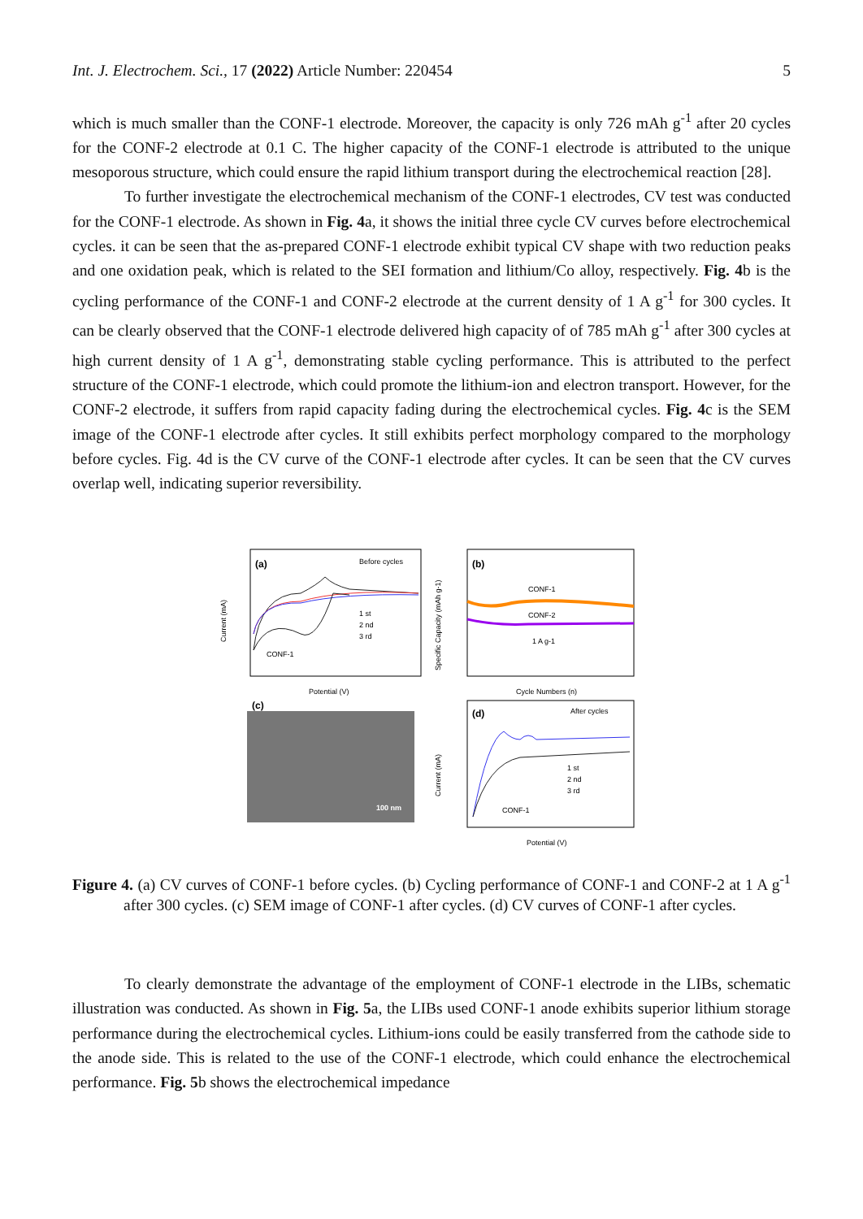Int. J. Electrochem. Sci., 17 (2022) Article Number: 220454 5
which is much smaller than the CONF-1 electrode. Moreover, the capacity is only 726 mAh g<sup>-1</sup> after 20 cycles for the CONF-2 electrode at 0.1 C. The higher capacity of the CONF-1 electrode is attributed to the unique mesoporous structure, which could ensure the rapid lithium transport during the electrochemical reaction [28].
To further investigate the electrochemical mechanism of the CONF-1 electrodes, CV test was conducted for the CONF-1 electrode. As shown in Fig. 4a, it shows the initial three cycle CV curves before electrochemical cycles. it can be seen that the as-prepared CONF-1 electrode exhibit typical CV shape with two reduction peaks and one oxidation peak, which is related to the SEI formation and lithium/Co alloy, respectively. Fig. 4b is the cycling performance of the CONF-1 and CONF-2 electrode at the current density of 1 A g<sup>-1</sup> for 300 cycles. It can be clearly observed that the CONF-1 electrode delivered high capacity of of 785 mAh g<sup>-1</sup> after 300 cycles at high current density of 1 A g<sup>-1</sup>, demonstrating stable cycling performance. This is attributed to the perfect structure of the CONF-1 electrode, which could promote the lithium-ion and electron transport. However, for the CONF-2 electrode, it suffers from rapid capacity fading during the electrochemical cycles. Fig. 4c is the SEM image of the CONF-1 electrode after cycles. It still exhibits perfect morphology compared to the morphology before cycles. Fig. 4d is the CV curve of the CONF-1 electrode after cycles. It can be seen that the CV curves overlap well, indicating superior reversibility.
(a)
Before cycles
1 st
2 nd
3 rd
CONF-1
Potential (V)
Current (mA)
(b)
CONF-1
CONF-2
1 A g-1
Cycle Numbers (n)
Specific Capacity (mAh g-1)
(c)
100 nm
(d)
After cycles
1 st
2 nd
3 rd
CONF-1
Potential (V)
Current (mA)
Figure 4. (a) CV curves of CONF-1 before cycles. (b) Cycling performance of CONF-1 and CONF-2 at 1 A g<sup>-1</sup> after 300 cycles. (c) SEM image of CONF-1 after cycles. (d) CV curves of CONF-1 after cycles.
To clearly demonstrate the advantage of the employment of CONF-1 electrode in the LIBs, schematic illustration was conducted. As shown in Fig. 5a, the LIBs used CONF-1 anode exhibits superior lithium storage performance during the electrochemical cycles. Lithium-ions could be easily transferred from the cathode side to the anode side. This is related to the use of the CONF-1 electrode, which could enhance the electrochemical performance. Fig. 5b shows the electrochemical impedance